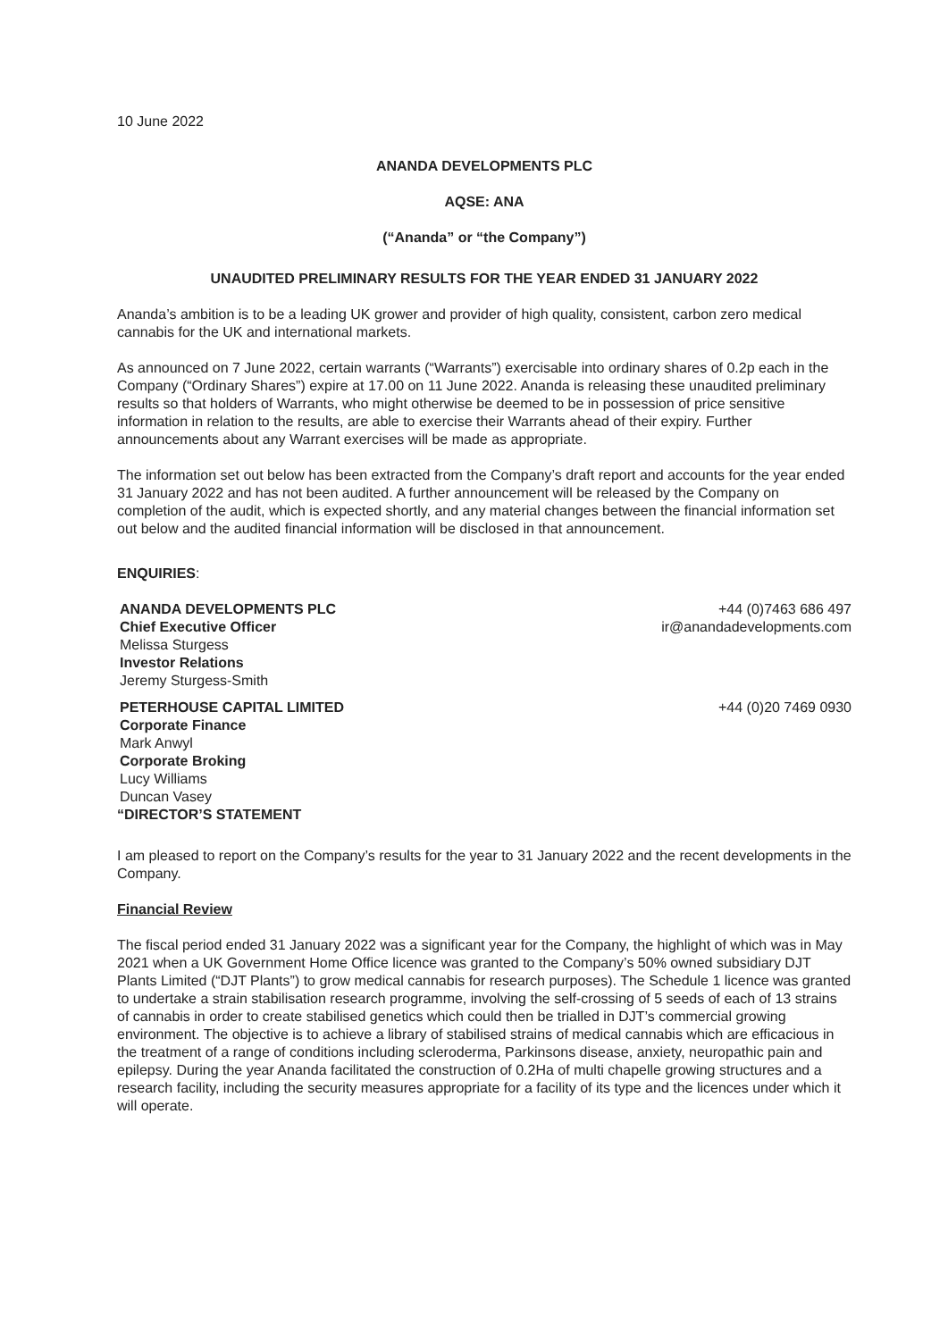10 June 2022
ANANDA DEVELOPMENTS PLC
AQSE: ANA
(“Ananda” or “the Company”)
UNAUDITED PRELIMINARY RESULTS FOR THE YEAR ENDED 31 JANUARY 2022
Ananda’s ambition is to be a leading UK grower and provider of high quality, consistent, carbon zero medical cannabis for the UK and international markets.
As announced on 7 June 2022, certain warrants (“Warrants”) exercisable into ordinary shares of 0.2p each in the Company (“Ordinary Shares”) expire at 17.00 on 11 June 2022. Ananda is releasing these unaudited preliminary results so that holders of Warrants, who might otherwise be deemed to be in possession of price sensitive information in relation to the results, are able to exercise their Warrants ahead of their expiry. Further announcements about any Warrant exercises will be made as appropriate.
The information set out below has been extracted from the Company’s draft report and accounts for the year ended 31 January 2022 and has not been audited. A further announcement will be released by the Company on completion of the audit, which is expected shortly, and any material changes between the financial information set out below and the audited financial information will be disclosed in that announcement.
ENQUIRIES:
ANANDA DEVELOPMENTS PLC
Chief Executive Officer
Melissa Sturgess
Investor Relations
Jeremy Sturgess-Smith
+44 (0)7463 686 497
ir@anandadevelopments.com
PETERHOUSE CAPITAL LIMITED
Corporate Finance
Mark Anwyl
Corporate Broking
Lucy Williams
Duncan Vasey
+44 (0)20 7469 0930
“DIRECTOR’S STATEMENT
I am pleased to report on the Company’s results for the year to 31 January 2022 and the recent developments in the Company.
Financial Review
The fiscal period ended 31 January 2022 was a significant year for the Company, the highlight of which was in May 2021 when a UK Government Home Office licence was granted to the Company’s 50% owned subsidiary DJT Plants Limited (“DJT Plants”) to grow medical cannabis for research purposes). The Schedule 1 licence was granted to undertake a strain stabilisation research programme, involving the self-crossing of 5 seeds of each of 13 strains of cannabis in order to create stabilised genetics which could then be trialled in DJT’s commercial growing environment. The objective is to achieve a library of stabilised strains of medical cannabis which are efficacious in the treatment of a range of conditions including scleroderma, Parkinsons disease, anxiety, neuropathic pain and epilepsy. During the year Ananda facilitated the construction of 0.2Ha of multi chapelle growing structures and a research facility, including the security measures appropriate for a facility of its type and the licences under which it will operate.